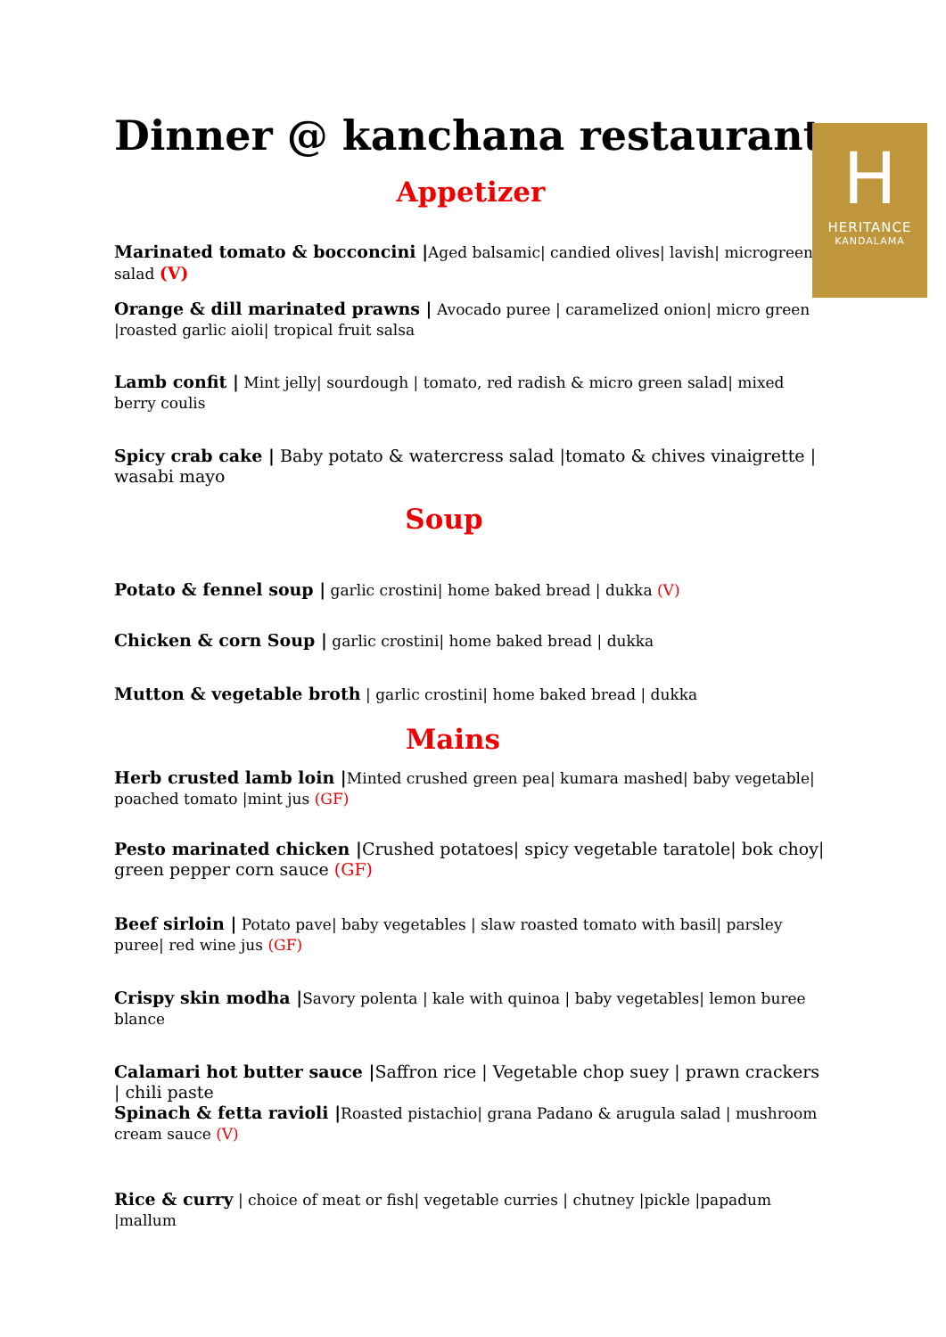H
HERITANCE
KANDALAMA
Dinner @ kanchana restaurant
Appetizer
Marinated tomato & bocconcini |Aged balsamic| candied olives| lavish| microgreen salad (V)
Orange & dill marinated prawns | Avocado puree | caramelized onion| micro green |roasted garlic aioli| tropical fruit salsa
Lamb confit | Mint jelly| sourdough | tomato, red radish & micro green salad| mixed berry coulis
Spicy crab cake | Baby potato & watercress salad |tomato & chives vinaigrette | wasabi mayo
Soup
Potato & fennel soup | garlic crostini| home baked bread | dukka (V)
Chicken & corn Soup | garlic crostini| home baked bread | dukka
Mutton & vegetable broth | garlic crostini| home baked bread | dukka
Mains
Herb crusted lamb loin |Minted crushed green pea| kumara mashed| baby vegetable| poached tomato |mint jus (GF)
Pesto marinated chicken |Crushed potatoes| spicy vegetable taratole| bok choy| green pepper corn sauce (GF)
Beef sirloin | Potato pave| baby vegetables | slaw roasted tomato with basil| parsley puree| red wine jus (GF)
Crispy skin modha |Savory polenta | kale with quinoa | baby vegetables| lemon buree blance
Calamari hot butter sauce |Saffron rice | Vegetable chop suey | prawn crackers | chili paste
Spinach & fetta ravioli |Roasted pistachio| grana Padano & arugula salad | mushroom cream sauce (V)
Rice & curry | choice of meat or fish| vegetable curries | chutney |pickle |papadum |mallum